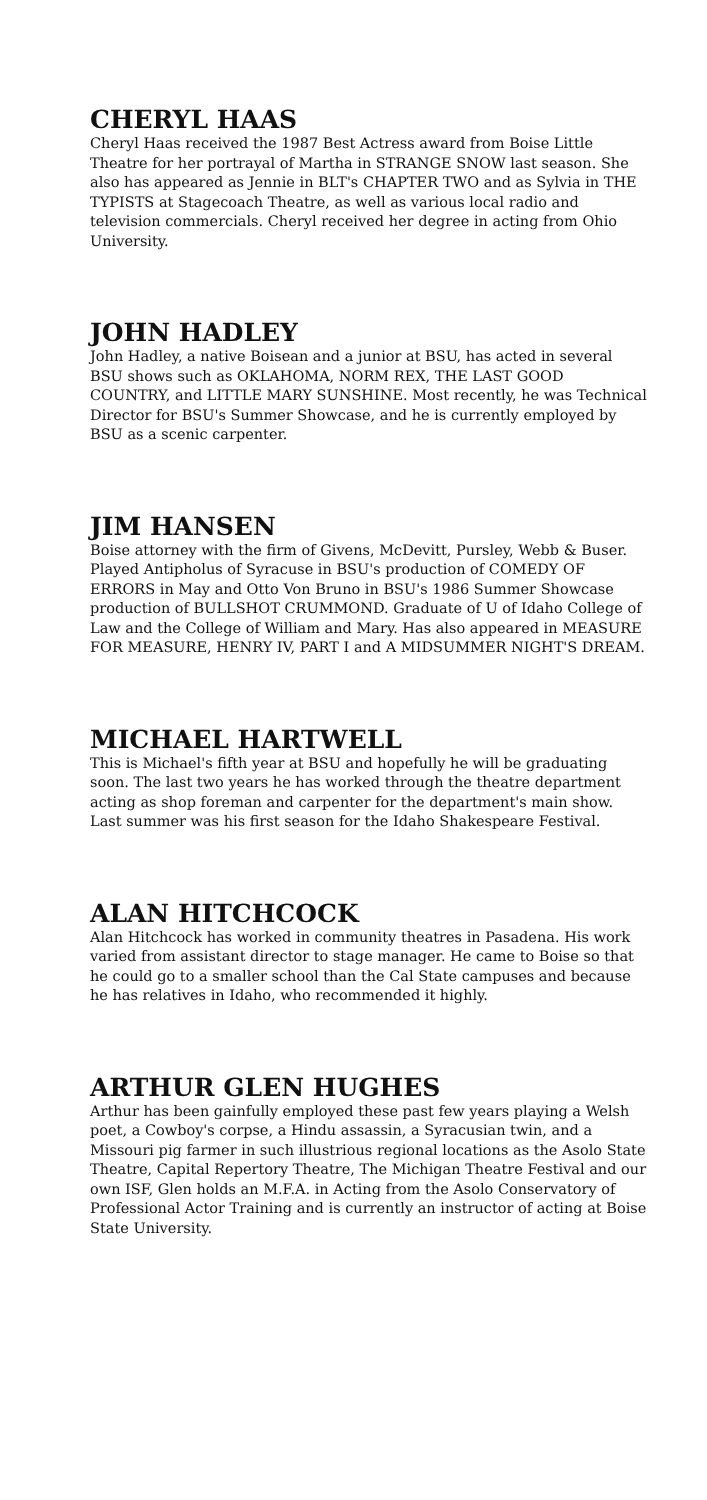CHERYL HAAS
Cheryl Haas received the 1987 Best Actress award from Boise Little Theatre for her portrayal of Martha in STRANGE SNOW last season. She also has appeared as Jennie in BLT's CHAPTER TWO and as Sylvia in THE TYPISTS at Stagecoach Theatre, as well as various local radio and television commercials. Cheryl received her degree in acting from Ohio University.
JOHN HADLEY
John Hadley, a native Boisean and a junior at BSU, has acted in several BSU shows such as OKLAHOMA, NORM REX, THE LAST GOOD COUNTRY, and LITTLE MARY SUNSHINE. Most recently, he was Technical Director for BSU's Summer Showcase, and he is currently employed by BSU as a scenic carpenter.
JIM HANSEN
Boise attorney with the firm of Givens, McDevitt, Pursley, Webb & Buser. Played Antipholus of Syracuse in BSU's production of COMEDY OF ERRORS in May and Otto Von Bruno in BSU's 1986 Summer Showcase production of BULLSHOT CRUMMOND. Graduate of U of Idaho College of Law and the College of William and Mary. Has also appeared in MEASURE FOR MEASURE, HENRY IV, PART I and A MIDSUMMER NIGHT'S DREAM.
MICHAEL HARTWELL
This is Michael's fifth year at BSU and hopefully he will be graduating soon. The last two years he has worked through the theatre department acting as shop foreman and carpenter for the department's main show. Last summer was his first season for the Idaho Shakespeare Festival.
ALAN HITCHCOCK
Alan Hitchcock has worked in community theatres in Pasadena. His work varied from assistant director to stage manager. He came to Boise so that he could go to a smaller school than the Cal State campuses and because he has relatives in Idaho, who recommended it highly.
ARTHUR GLEN HUGHES
Arthur has been gainfully employed these past few years playing a Welsh poet, a Cowboy's corpse, a Hindu assassin, a Syracusian twin, and a Missouri pig farmer in such illustrious regional locations as the Asolo State Theatre, Capital Repertory Theatre, The Michigan Theatre Festival and our own ISF, Glen holds an M.F.A. in Acting from the Asolo Conservatory of Professional Actor Training and is currently an instructor of acting at Boise State University.